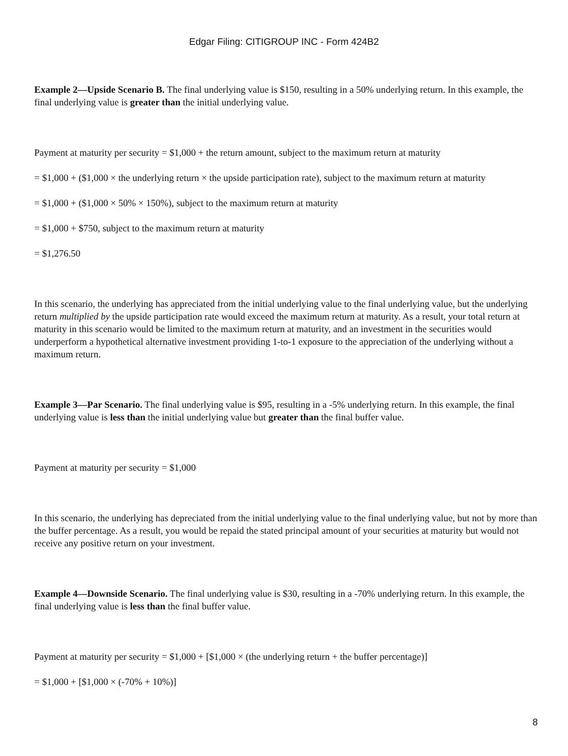Edgar Filing: CITIGROUP INC - Form 424B2
Example 2—Upside Scenario B. The final underlying value is $150, resulting in a 50% underlying return. In this example, the final underlying value is greater than the initial underlying value.
Payment at maturity per security = $1,000 + the return amount, subject to the maximum return at maturity
= $1,000 + ($1,000 × the underlying return × the upside participation rate), subject to the maximum return at maturity
= $1,000 + ($1,000 × 50% × 150%), subject to the maximum return at maturity
= $1,000 + $750, subject to the maximum return at maturity
= $1,276.50
In this scenario, the underlying has appreciated from the initial underlying value to the final underlying value, but the underlying return multiplied by the upside participation rate would exceed the maximum return at maturity. As a result, your total return at maturity in this scenario would be limited to the maximum return at maturity, and an investment in the securities would underperform a hypothetical alternative investment providing 1-to-1 exposure to the appreciation of the underlying without a maximum return.
Example 3—Par Scenario. The final underlying value is $95, resulting in a -5% underlying return. In this example, the final underlying value is less than the initial underlying value but greater than the final buffer value.
Payment at maturity per security = $1,000
In this scenario, the underlying has depreciated from the initial underlying value to the final underlying value, but not by more than the buffer percentage. As a result, you would be repaid the stated principal amount of your securities at maturity but would not receive any positive return on your investment.
Example 4—Downside Scenario. The final underlying value is $30, resulting in a -70% underlying return. In this example, the final underlying value is less than the final buffer value.
Payment at maturity per security = $1,000 + [$1,000 × (the underlying return + the buffer percentage)]
= $1,000 + [$1,000 × (-70% + 10%)]
8